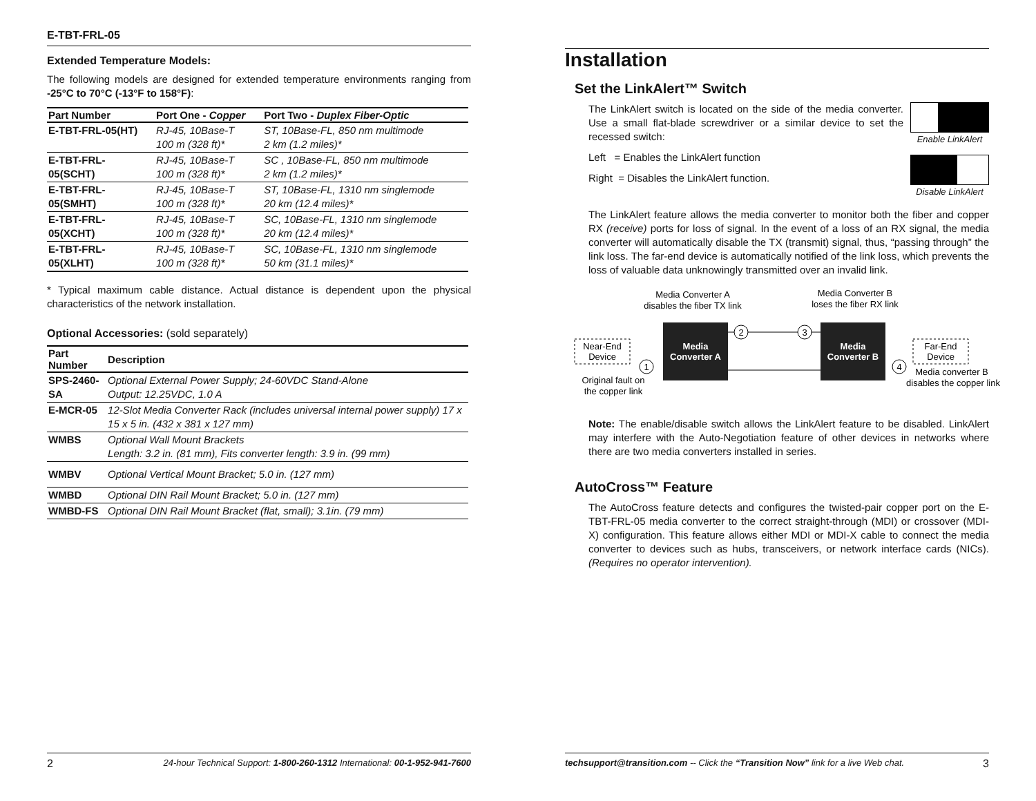E-TBT-FRL-05
Extended Temperature Models:
The following models are designed for extended temperature environments ranging from -25°C to 70°C (-13°F to 158°F):
| Part Number | Port One - Copper | Port Two - Duplex Fiber-Optic |
| --- | --- | --- |
| E-TBT-FRL-05(HT) | RJ-45, 10Base-T 100 m (328 ft)* | ST, 10Base-FL, 850 nm multimode 2 km (1.2 miles)* |
| E-TBT-FRL- 05(SCHT) | RJ-45, 10Base-T 100 m (328 ft)* | SC , 10Base-FL, 850 nm multimode 2 km (1.2 miles)* |
| E-TBT-FRL- 05(SMHT) | RJ-45, 10Base-T 100 m (328 ft)* | ST, 10Base-FL, 1310 nm singlemode 20 km (12.4 miles)* |
| E-TBT-FRL- 05(XCHT) | RJ-45, 10Base-T 100 m (328 ft)* | SC, 10Base-FL, 1310 nm singlemode 20 km (12.4 miles)* |
| E-TBT-FRL- 05(XLHT) | RJ-45, 10Base-T 100 m (328 ft)* | SC, 10Base-FL, 1310 nm singlemode 50 km (31.1 miles)* |
* Typical maximum cable distance. Actual distance is dependent upon the physical characteristics of the network installation.
Optional Accessories: (sold separately)
| Part Number | Description |
| --- | --- |
| SPS-2460-SA | Optional External Power Supply; 24-60VDC Stand-Alone Output: 12.25VDC, 1.0 A |
| E-MCR-05 | 12-Slot Media Converter Rack (includes universal internal power supply) 17 x 15 x 5 in. (432 x 381 x 127 mm) |
| WMBS | Optional Wall Mount Brackets Length: 3.2 in. (81 mm), Fits converter length: 3.9 in. (99 mm) |
| WMBV | Optional Vertical Mount Bracket; 5.0 in. (127 mm) |
| WMBD | Optional DIN Rail Mount Bracket; 5.0 in. (127 mm) |
| WMBD-FS | Optional DIN Rail Mount Bracket (flat, small); 3.1in. (79 mm) |
2 24-hour Technical Support: 1-800-260-1312 International: 00-1-952-941-7600
Installation
Set the LinkAlert™ Switch
Enable LinkAlert
Disable LinkAlert
The LinkAlert switch is located on the side of the media converter. Use a small flat-blade screwdriver or a similar device to set the recessed switch:
Left = Enables the LinkAlert function
Right = Disables the LinkAlert function.
The LinkAlert feature allows the media converter to monitor both the fiber and copper RX (receive) ports for loss of signal. In the event of a loss of an RX signal, the media converter will automatically disable the TX (transmit) signal, thus, “passing through” the link loss. The far-end device is automatically notified of the link loss, which prevents the loss of valuable data unknowingly transmitted over an invalid link.
Media Converter A
disables the fiber TX link
Media Converter B
loses the fiber RX link
Near-End
Device
Media
Converter A
Media
Converter B
Far-End
Device
2
3
1
4
Original fault on
the copper link
Media converter B
disables the copper link
Note: The enable/disable switch allows the LinkAlert feature to be disabled. LinkAlert may interfere with the Auto-Negotiation feature of other devices in networks where there are two media converters installed in series.
AutoCross™ Feature
The AutoCross feature detects and configures the twisted-pair copper port on the E-TBT-FRL-05 media converter to the correct straight-through (MDI) or crossover (MDI-X) configuration. This feature allows either MDI or MDI-X cable to connect the media converter to devices such as hubs, transceivers, or network interface cards (NICs). (Requires no operator intervention).
techsupport@transition.com -- Click the “Transition Now” link for a live Web chat. 3